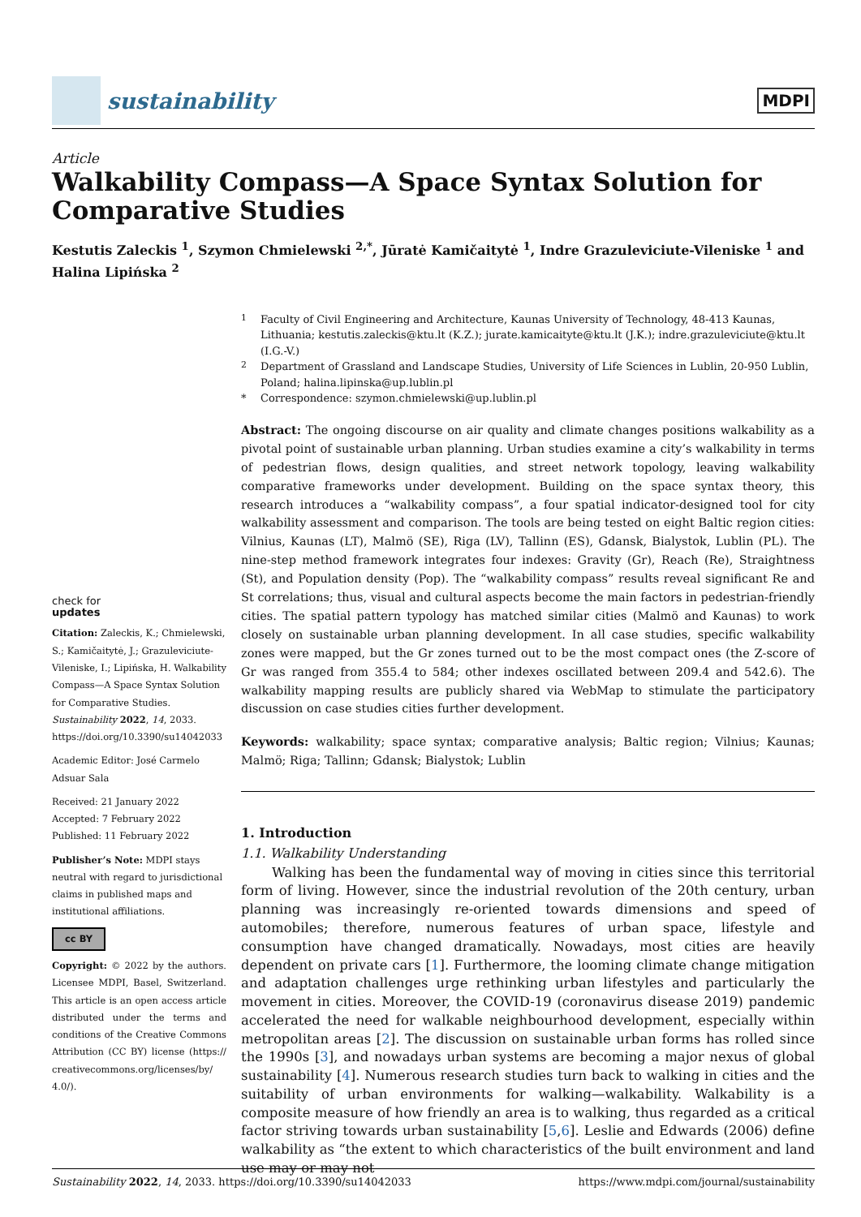sustainability
MDPI
Article
Walkability Compass—A Space Syntax Solution for Comparative Studies
Kestutis Zaleckis <sup>1</sup>, Szymon Chmielewski <sup>2,*</sup>, Jūratė Kamičaitytė <sup>1</sup>, Indre Grazuleviciute-Vileniske <sup>1</sup> and Halina Lipińska <sup>2</sup>
check for
updates
Citation: Zaleckis, K.; Chmielewski, S.; Kamičaitytė, J.; Grazuleviciute-Vileniske, I.; Lipińska, H. Walkability Compass—A Space Syntax Solution for Comparative Studies. Sustainability 2022, 14, 2033. https://doi.org/10.3390/su14042033
Academic Editor: José Carmelo Adsuar Sala
Received: 21 January 2022
Accepted: 7 February 2022
Published: 11 February 2022
Publisher’s Note: MDPI stays neutral with regard to jurisdictional claims in published maps and institutional affiliations.
cc BY
Copyright: © 2022 by the authors. Licensee MDPI, Basel, Switzerland. This article is an open access article distributed under the terms and conditions of the Creative Commons Attribution (CC BY) license (https:// creativecommons.org/licenses/by/ 4.0/).
<sup>1</sup> Faculty of Civil Engineering and Architecture, Kaunas University of Technology, 48-413 Kaunas, Lithuania; kestutis.zaleckis@ktu.lt (K.Z.); jurate.kamicaityte@ktu.lt (J.K.); indre.grazuleviciute@ktu.lt (I.G.-V.)
<sup>2</sup> Department of Grassland and Landscape Studies, University of Life Sciences in Lublin, 20-950 Lublin, Poland; halina.lipinska@up.lublin.pl
* Correspondence: szymon.chmielewski@up.lublin.pl
Abstract: The ongoing discourse on air quality and climate changes positions walkability as a pivotal point of sustainable urban planning. Urban studies examine a city’s walkability in terms of pedestrian flows, design qualities, and street network topology, leaving walkability comparative frameworks under development. Building on the space syntax theory, this research introduces a “walkability compass”, a four spatial indicator-designed tool for city walkability assessment and comparison. The tools are being tested on eight Baltic region cities: Vilnius, Kaunas (LT), Malmö (SE), Riga (LV), Tallinn (ES), Gdansk, Bialystok, Lublin (PL). The nine-step method framework integrates four indexes: Gravity (Gr), Reach (Re), Straightness (St), and Population density (Pop). The “walkability compass” results reveal significant Re and St correlations; thus, visual and cultural aspects become the main factors in pedestrian-friendly cities. The spatial pattern typology has matched similar cities (Malmö and Kaunas) to work closely on sustainable urban planning development. In all case studies, specific walkability zones were mapped, but the Gr zones turned out to be the most compact ones (the Z-score of Gr was ranged from 355.4 to 584; other indexes oscillated between 209.4 and 542.6). The walkability mapping results are publicly shared via WebMap to stimulate the participatory discussion on case studies cities further development.
Keywords: walkability; space syntax; comparative analysis; Baltic region; Vilnius; Kaunas; Malmö; Riga; Tallinn; Gdansk; Bialystok; Lublin
1. Introduction
1.1. Walkability Understanding
Walking has been the fundamental way of moving in cities since this territorial form of living. However, since the industrial revolution of the 20th century, urban planning was increasingly re-oriented towards dimensions and speed of automobiles; therefore, numerous features of urban space, lifestyle and consumption have changed dramatically. Nowadays, most cities are heavily dependent on private cars [1]. Furthermore, the looming climate change mitigation and adaptation challenges urge rethinking urban lifestyles and particularly the movement in cities. Moreover, the COVID-19 (coronavirus disease 2019) pandemic accelerated the need for walkable neighbourhood development, especially within metropolitan areas [2]. The discussion on sustainable urban forms has rolled since the 1990s [3], and nowadays urban systems are becoming a major nexus of global sustainability [4]. Numerous research studies turn back to walking in cities and the suitability of urban environments for walking—walkability. Walkability is a composite measure of how friendly an area is to walking, thus regarded as a critical factor striving towards urban sustainability [5,6]. Leslie and Edwards (2006) define walkability as “the extent to which characteristics of the built environment and land use may or may not
Sustainability 2022, 14, 2033. https://doi.org/10.3390/su14042033 https://www.mdpi.com/journal/sustainability